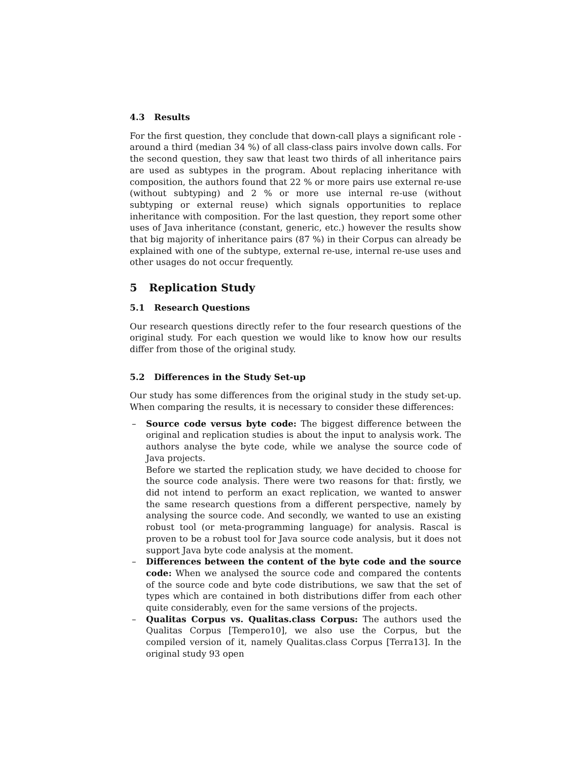4.3 Results
For the first question, they conclude that down-call plays a significant role - around a third (median 34 %) of all class-class pairs involve down calls. For the second question, they saw that least two thirds of all inheritance pairs are used as subtypes in the program. About replacing inheritance with composition, the authors found that 22 % or more pairs use external re-use (without subtyping) and 2 % or more use internal re-use (without subtyping or external reuse) which signals opportunities to replace inheritance with composition. For the last question, they report some other uses of Java inheritance (constant, generic, etc.) however the results show that big majority of inheritance pairs (87 %) in their Corpus can already be explained with one of the subtype, external re-use, internal re-use uses and other usages do not occur frequently.
5 Replication Study
5.1 Research Questions
Our research questions directly refer to the four research questions of the original study. For each question we would like to know how our results differ from those of the original study.
5.2 Differences in the Study Set-up
Our study has some differences from the original study in the study set-up. When comparing the results, it is necessary to consider these differences:
– Source code versus byte code: The biggest difference between the original and replication studies is about the input to analysis work. The authors analyse the byte code, while we analyse the source code of Java projects.
Before we started the replication study, we have decided to choose for the source code analysis. There were two reasons for that: firstly, we did not intend to perform an exact replication, we wanted to answer the same research questions from a different perspective, namely by analysing the source code. And secondly, we wanted to use an existing robust tool (or meta-programming language) for analysis. Rascal is proven to be a robust tool for Java source code analysis, but it does not support Java byte code analysis at the moment.
– Differences between the content of the byte code and the source code: When we analysed the source code and compared the contents of the source code and byte code distributions, we saw that the set of types which are contained in both distributions differ from each other quite considerably, even for the same versions of the projects.
– Qualitas Corpus vs. Qualitas.class Corpus: The authors used the Qualitas Corpus [Tempero10], we also use the Corpus, but the compiled version of it, namely Qualitas.class Corpus [Terra13]. In the original study 93 open